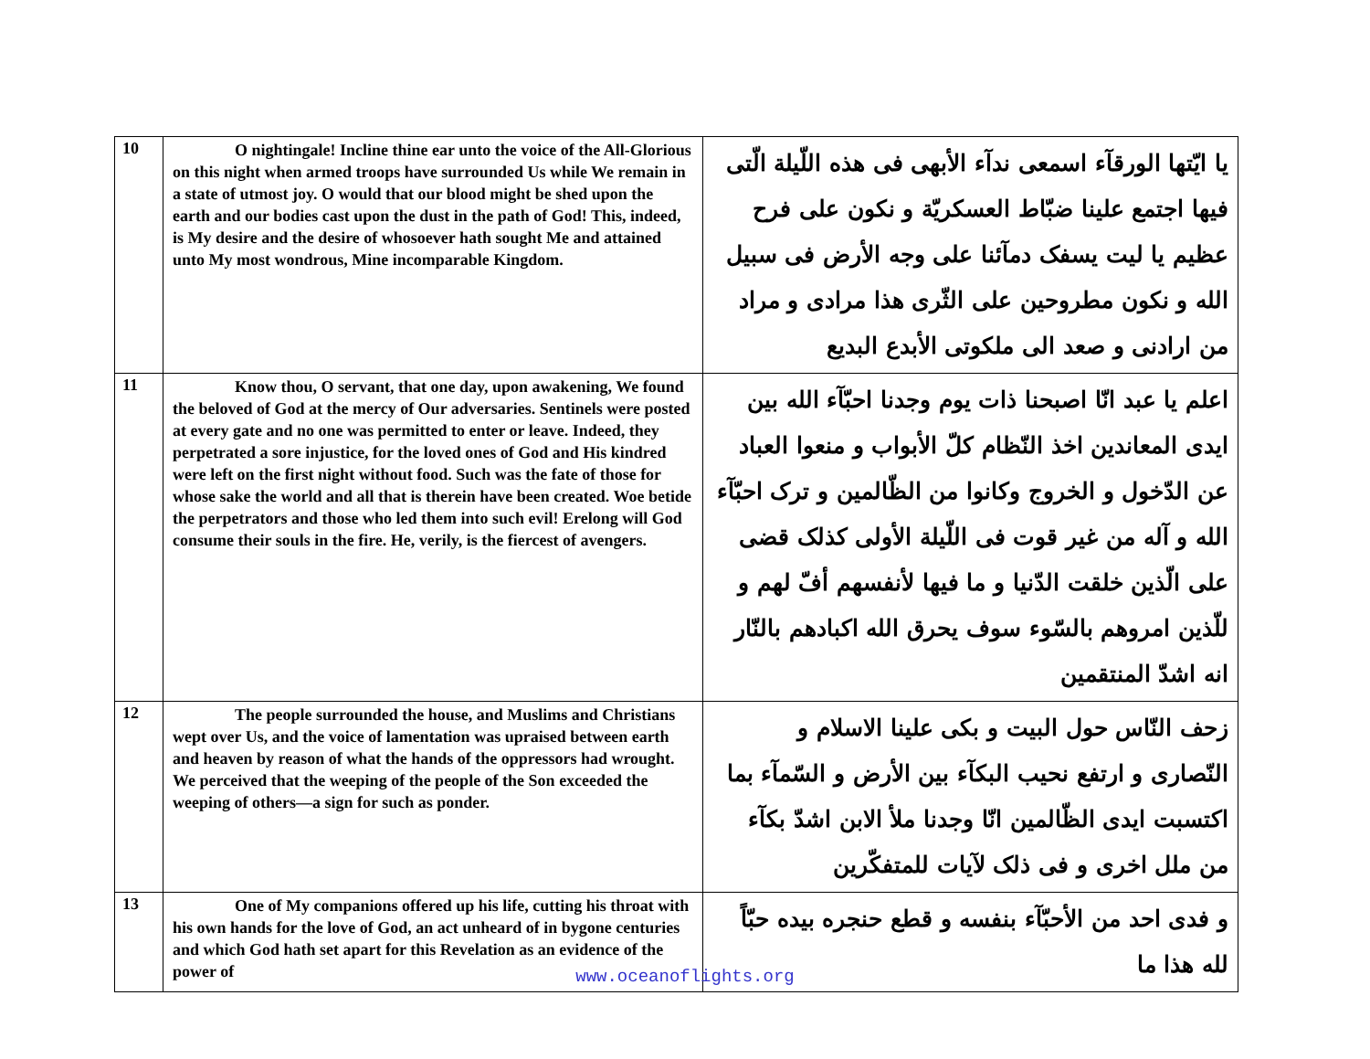| 10 | O nightingale! Incline thine ear unto the voice of the All-Glorious on this night when armed troops have surrounded Us while We remain in a state of utmost joy. O would that our blood might be shed upon the earth and our bodies cast upon the dust in the path of God! This, indeed, is My desire and the desire of whosoever hath sought Me and attained unto My most wondrous, Mine incomparable Kingdom. | يا ايّتها الورقآء اسمعى ندآء الأبهى فى هذه اللّيلة الّتى فيها اجتمع علينا ضبّاط العسكريّة و نكون على فرح عظيم يا ليت يسفک دمآئنا على وجه الأرض فى سبيل الله و نكون مطروحين على الثّرى هذا مرادى و مراد من ارادنى و صعد الى ملكوتى الأبدع البديع |
| 11 | Know thou, O servant, that one day, upon awakening, We found the beloved of God at the mercy of Our adversaries. Sentinels were posted at every gate and no one was permitted to enter or leave. Indeed, they perpetrated a sore injustice, for the loved ones of God and His kindred were left on the first night without food. Such was the fate of those for whose sake the world and all that is therein have been created. Woe betide the perpetrators and those who led them into such evil! Erelong will God consume their souls in the fire. He, verily, is the fiercest of avengers. | اعلم يا عبد انّا اصبحنا ذات يوم وجدنا احبّآء الله بين ايدى المعاندين اخذ النّظام كلّ الأبواب و منعوا العباد عن الدّخول و الخروج وكانوا من الظّالمين و ترک احبّآء الله و آله من غير قوت فى اللّيلة الأولى كذلک قضى على الّذين خلقت الدّنيا و ما فيها لأنفسهم أفّ لهم و للّذين امروهم بالسّوء سوف يحرق الله اكبادهم بالنّار انه اشدّ المنتقمين |
| 12 | The people surrounded the house, and Muslims and Christians wept over Us, and the voice of lamentation was upraised between earth and heaven by reason of what the hands of the oppressors had wrought. We perceived that the weeping of the people of the Son exceeded the weeping of others—a sign for such as ponder. | زحف النّاس حول البيت و بكى علينا الاسلام و النّصارى و ارتفع نحيب البكآء بين الأرض و السّمآء بما اكتسبت ايدى الظّالمين انّا وجدنا ملأ الابن اشدّ بكآء من ملل اخرى و فى ذلک لآيات للمتفكّرين |
| 13 | One of My companions offered up his life, cutting his throat with his own hands for the love of God, an act unheard of in bygone centuries and which God hath set apart for this Revelation as an evidence of the power of | و فدى احد من الأحبّآء بنفسه و قطع حنجره بيده حبّاً لله هذا ما |
www.oceanoflights.org